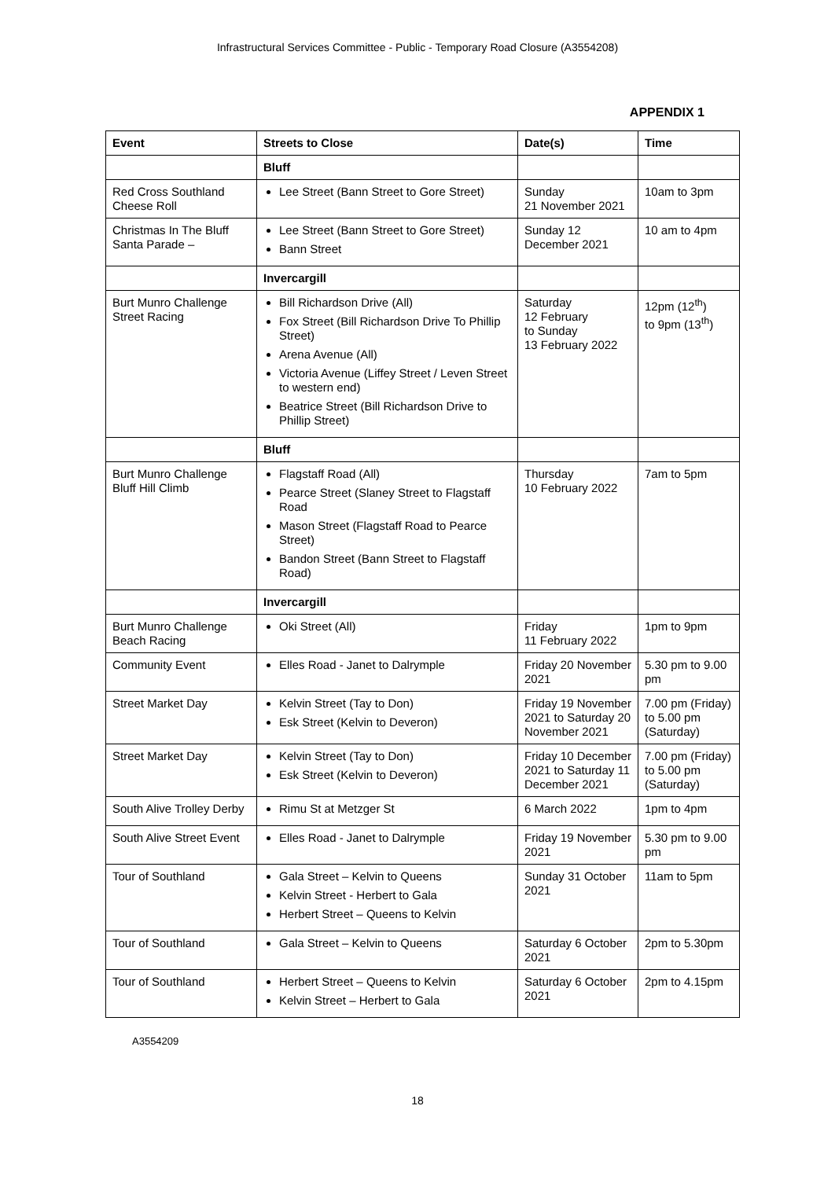Infrastructural Services Committee - Public - Temporary Road Closure (A3554208)
APPENDIX 1
| Event | Streets to Close | Date(s) | Time |
| --- | --- | --- | --- |
| | Bluff | | |
| Red Cross Southland Cheese Roll | Lee Street (Bann Street to Gore Street) | Sunday 21 November 2021 | 10am to 3pm |
| Christmas In The Bluff Santa Parade – | Lee Street (Bann Street to Gore Street) Bann Street | Sunday 12 December 2021 | 10 am to 4pm |
| | Invercargill | | |
| Burt Munro Challenge Street Racing | Bill Richardson Drive (All) Fox Street (Bill Richardson Drive To Phillip Street) Arena Avenue (All) Victoria Avenue (Liffey Street / Leven Street to western end) Beatrice Street (Bill Richardson Drive to Phillip Street) | Saturday 12 February to Sunday 13 February 2022 | 12pm (12<sup>th</sup>) to 9pm (13<sup>th</sup>) |
| | Bluff | | |
| Burt Munro Challenge Bluff Hill Climb | Flagstaff Road (All) Pearce Street (Slaney Street to Flagstaff Road Mason Street (Flagstaff Road to Pearce Street) Bandon Street (Bann Street to Flagstaff Road) | Thursday 10 February 2022 | 7am to 5pm |
| | Invercargill | | |
| Burt Munro Challenge Beach Racing | Oki Street (All) | Friday 11 February 2022 | 1pm to 9pm |
| Community Event | Elles Road - Janet to Dalrymple | Friday 20 November 2021 | 5.30 pm to 9.00 pm |
| Street Market Day | Kelvin Street (Tay to Don) Esk Street (Kelvin to Deveron) | Friday 19 November 2021 to Saturday 20 November 2021 | 7.00 pm (Friday) to 5.00 pm (Saturday) |
| Street Market Day | Kelvin Street (Tay to Don) Esk Street (Kelvin to Deveron) | Friday 10 December 2021 to Saturday 11 December 2021 | 7.00 pm (Friday) to 5.00 pm (Saturday) |
| South Alive Trolley Derby | Rimu St at Metzger St | 6 March 2022 | 1pm to 4pm |
| South Alive Street Event | Elles Road - Janet to Dalrymple | Friday 19 November 2021 | 5.30 pm to 9.00 pm |
| Tour of Southland | Gala Street – Kelvin to Queens Kelvin Street - Herbert to Gala Herbert Street – Queens to Kelvin | Sunday 31 October 2021 | 11am to 5pm |
| Tour of Southland | Gala Street – Kelvin to Queens | Saturday 6 October 2021 | 2pm to 5.30pm |
| Tour of Southland | Herbert Street – Queens to Kelvin Kelvin Street – Herbert to Gala | Saturday 6 October 2021 | 2pm to 4.15pm |
A3554209
18